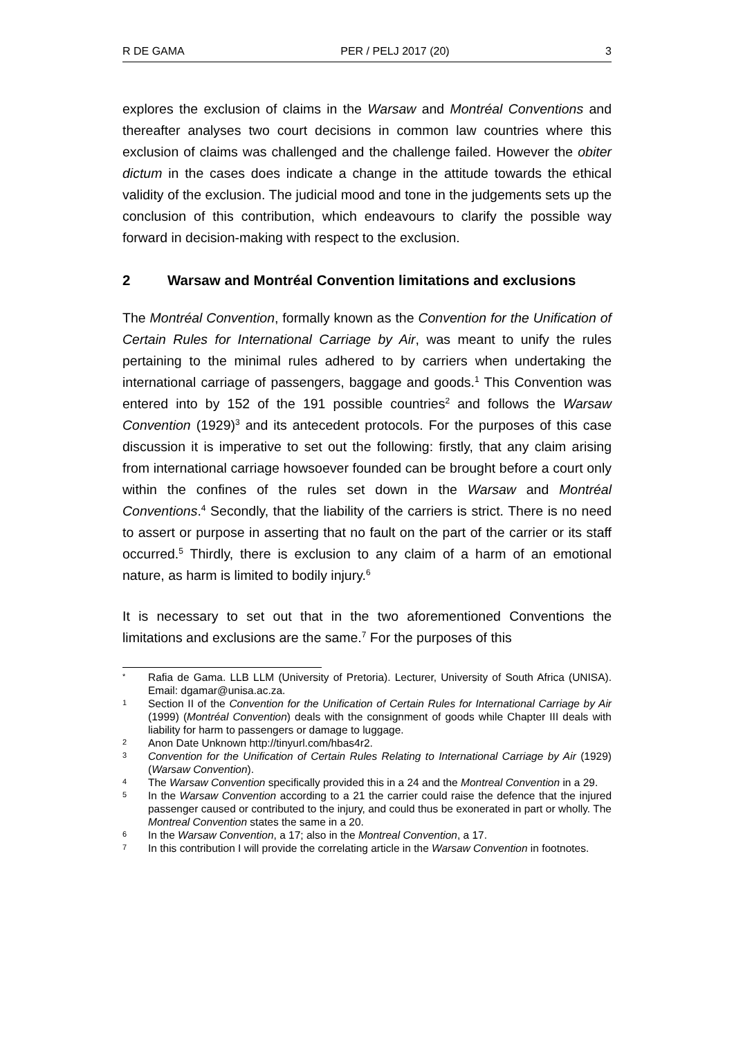R DE GAMA PER / PELJ 2017 (20) 3
explores the exclusion of claims in the Warsaw and Montréal Conventions and thereafter analyses two court decisions in common law countries where this exclusion of claims was challenged and the challenge failed. However the obiter dictum in the cases does indicate a change in the attitude towards the ethical validity of the exclusion. The judicial mood and tone in the judgements sets up the conclusion of this contribution, which endeavours to clarify the possible way forward in decision-making with respect to the exclusion.
2 Warsaw and Montréal Convention limitations and exclusions
The Montréal Convention, formally known as the Convention for the Unification of Certain Rules for International Carriage by Air, was meant to unify the rules pertaining to the minimal rules adhered to by carriers when undertaking the international carriage of passengers, baggage and goods.<sup>1</sup> This Convention was entered into by 152 of the 191 possible countries<sup>2</sup> and follows the Warsaw Convention (1929)<sup>3</sup> and its antecedent protocols. For the purposes of this case discussion it is imperative to set out the following: firstly, that any claim arising from international carriage howsoever founded can be brought before a court only within the confines of the rules set down in the Warsaw and Montréal Conventions.<sup>4</sup> Secondly, that the liability of the carriers is strict. There is no need to assert or purpose in asserting that no fault on the part of the carrier or its staff occurred.<sup>5</sup> Thirdly, there is exclusion to any claim of a harm of an emotional nature, as harm is limited to bodily injury.<sup>6</sup>
It is necessary to set out that in the two aforementioned Conventions the limitations and exclusions are the same.<sup>7</sup> For the purposes of this
* Rafia de Gama. LLB LLM (University of Pretoria). Lecturer, University of South Africa (UNISA). Email: dgamar@unisa.ac.za.
1 Section II of the Convention for the Unification of Certain Rules for International Carriage by Air (1999) (Montréal Convention) deals with the consignment of goods while Chapter III deals with liability for harm to passengers or damage to luggage.
2 Anon Date Unknown http://tinyurl.com/hbas4r2.
3 Convention for the Unification of Certain Rules Relating to International Carriage by Air (1929) (Warsaw Convention).
4 The Warsaw Convention specifically provided this in a 24 and the Montreal Convention in a 29.
5 In the Warsaw Convention according to a 21 the carrier could raise the defence that the injured passenger caused or contributed to the injury, and could thus be exonerated in part or wholly. The Montreal Convention states the same in a 20.
6 In the Warsaw Convention, a 17; also in the Montreal Convention, a 17.
7 In this contribution I will provide the correlating article in the Warsaw Convention in footnotes.